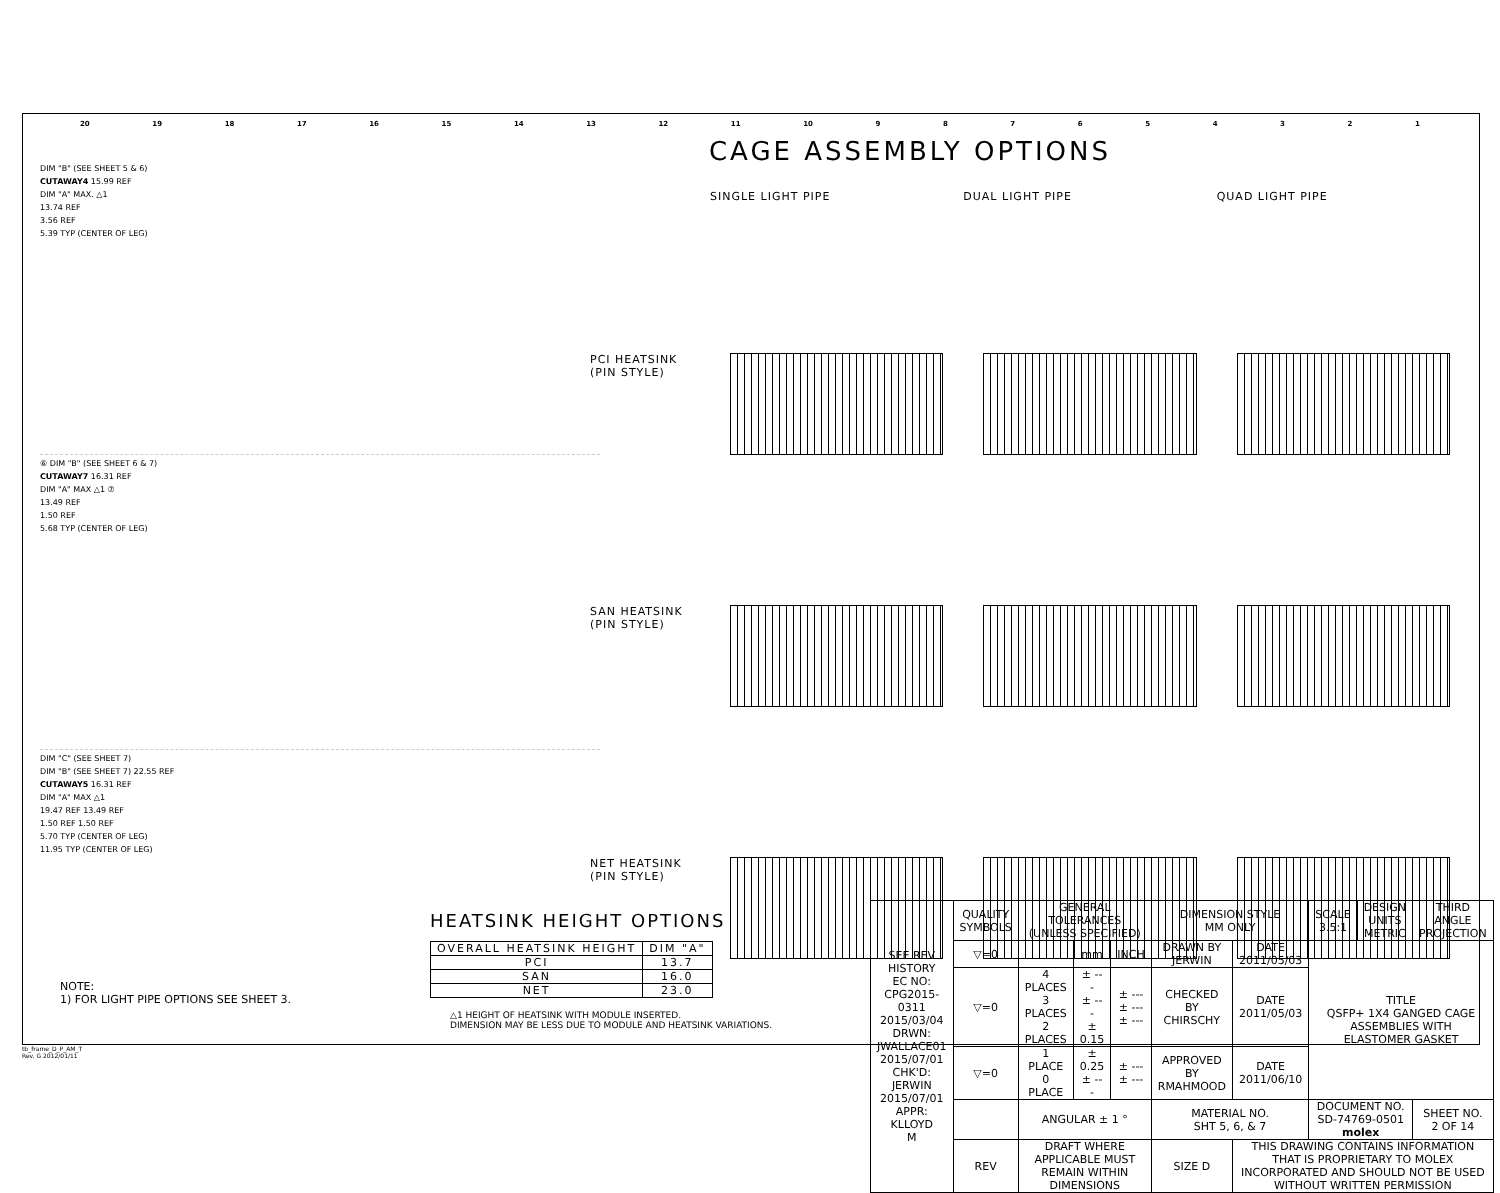20 19 18 17 16 15 14 13 12 11 10 987654321
CAGE ASSEMBLY OPTIONS
DIM "B" (SEE SHEET 5 & 6)
CUTAWAY4 15.99 REF
DIM "A" MAX. △1
13.74 REF
3.56 REF
5.39 TYP (CENTER OF LEG)
⑥ DIM "B" (SEE SHEET 6 & 7)
CUTAWAY7 16.31 REF
DIM "A" MAX △1 ⑦
13.49 REF
1.50 REF
5.68 TYP (CENTER OF LEG)
DIM "C" (SEE SHEET 7)
DIM "B" (SEE SHEET 7) 22.55 REF
CUTAWAY5 16.31 REF
DIM "A" MAX △1
19.47 REF 13.49 REF
1.50 REF 1.50 REF
5.70 TYP (CENTER OF LEG)
11.95 TYP (CENTER OF LEG)
SINGLE LIGHT PIPE
DUAL LIGHT PIPE
QUAD LIGHT PIPE
PCI HEATSINK
(PIN STYLE)
SAN HEATSINK
(PIN STYLE)
NET HEATSINK
(PIN STYLE)
HEATSINK HEIGHT OPTIONS
| OVERALL HEATSINK HEIGHT | DIM "A" |
| --- | --- |
| PCI | 13.7 |
| SAN | 16.0 |
| NET | 23.0 |
NOTE:
1) FOR LIGHT PIPE OPTIONS SEE SHEET 3.
△1 HEIGHT OF HEATSINK WITH MODULE INSERTED.
DIMENSION MAY BE LESS DUE TO MODULE AND HEATSINK VARIATIONS.
| SEE REV HISTORY EC NO: CPG2015-0311 2015/03/04 DRWN: JWALLACE01 2015/07/01 CHK'D: JERWIN 2015/07/01 APPR: KLLOYD M | QUALITY SYMBOLS | GENERAL TOLERANCES (UNLESS SPECIFIED) | | | DIMENSION STYLE MM ONLY | | SCALE 3.5:1 | DESIGN UNITS METRIC | THIRD ANGLE PROJECTION |
| | ▽=0 | | mm | INCH | DRAWN BY JERWIN | DATE 2011/05/03 | TITLE QSFP+ 1X4 GANGED CAGE ASSEMBLIES WITH ELASTOMER GASKET | | |
| | ▽=0 | 4 PLACES 3 PLACES 2 PLACES | ± --- ± --- ± 0.15 | ± --- ± --- ± --- | CHECKED BY CHIRSCHY | DATE 2011/05/03 | | | |
| | ▽=0 | 1 PLACE 0 PLACE | ± 0.25 ± --- | ± --- ± --- | APPROVED BY RMAHMOOD | DATE 2011/06/10 | | | |
| | | ANGULAR ± 1 ° | | | MATERIAL NO. SHT 5, 6, & 7 | | DOCUMENT NO. SD-74769-0501 molex | | SHEET NO. 2 OF 14 |
| | REV | DRAFT WHERE APPLICABLE MUST REMAIN WITHIN DIMENSIONS | | | SIZE D | THIS DRAWING CONTAINS INFORMATION THAT IS PROPRIETARY TO MOLEX INCORPORATED AND SHOULD NOT BE USED WITHOUT WRITTEN PERMISSION | | | |
tb_frame_D_P_AM_T
Rev. G 2012/01/11